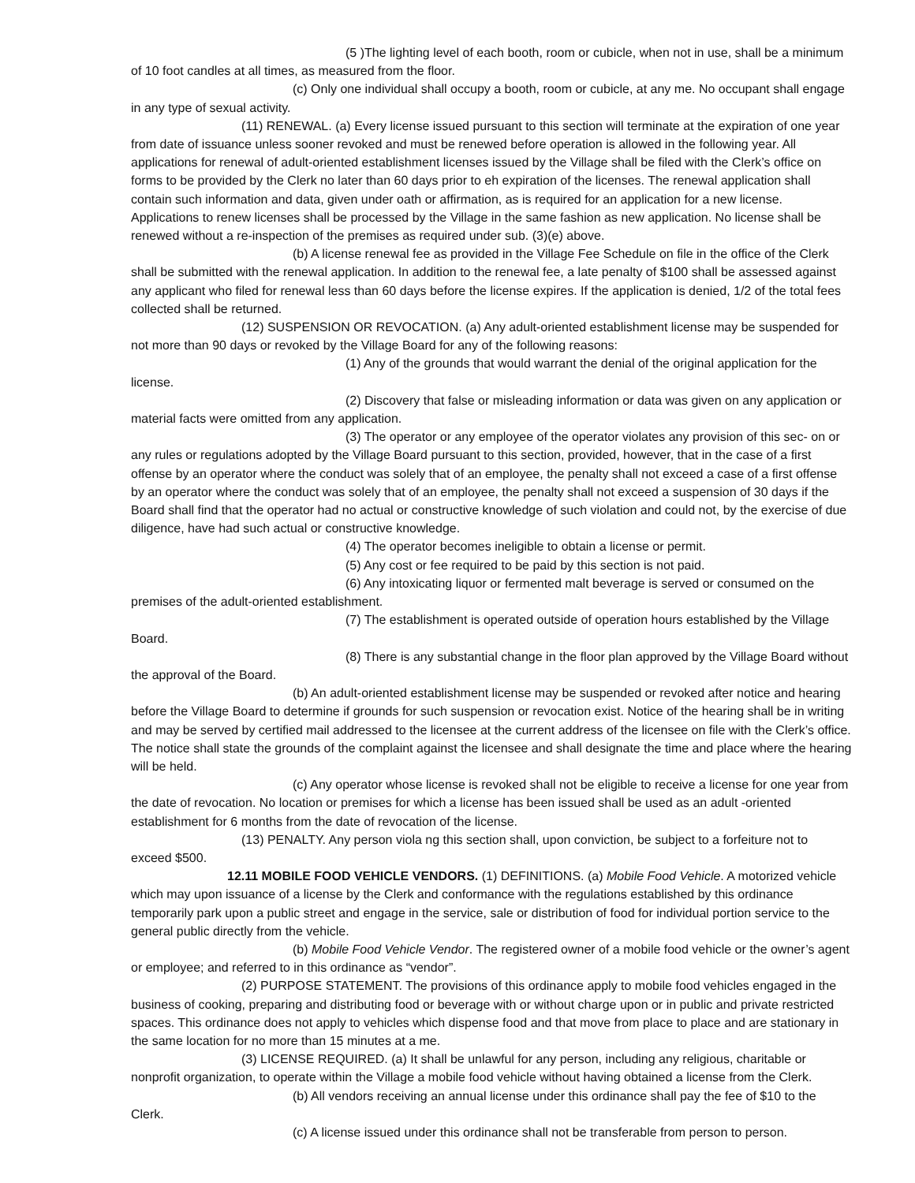(5 )The lighting level of each booth, room or cubicle, when not in use, shall be a minimum of 10 foot candles at all times, as measured from the floor.
(c) Only one individual shall occupy a booth, room or cubicle, at any me. No occupant shall engage in any type of sexual activity.
(11) RENEWAL. (a) Every license issued pursuant to this section will terminate at the expiration of one year from date of issuance unless sooner revoked and must be renewed before operation is allowed in the following year. All applications for renewal of adult-oriented establishment licenses issued by the Village shall be filed with the Clerk’s office on forms to be provided by the Clerk no later than 60 days prior to eh expiration of the licenses. The renewal application shall contain such information and data, given under oath or affirmation, as is required for an application for a new license. Applications to renew licenses shall be processed by the Village in the same fashion as new application. No license shall be renewed without a re-inspection of the premises as required under sub. (3)(e) above.
(b) A license renewal fee as provided in the Village Fee Schedule on file in the office of the Clerk shall be submitted with the renewal application. In addition to the renewal fee, a late penalty of $100 shall be assessed against any applicant who filed for renewal less than 60 days before the license expires. If the application is denied, 1/2 of the total fees collected shall be returned.
(12) SUSPENSION OR REVOCATION. (a) Any adult-oriented establishment license may be suspended for not more than 90 days or revoked by the Village Board for any of the following reasons:
(1) Any of the grounds that would warrant the denial of the original application for the license.
(2) Discovery that false or misleading information or data was given on any application or material facts were omitted from any application.
(3) The operator or any employee of the operator violates any provision of this sec- on or any rules or regulations adopted by the Village Board pursuant to this section, provided, however, that in the case of a first offense by an operator where the conduct was solely that of an employee, the penalty shall not exceed a case of a first offense by an operator where the conduct was solely that of an employee, the penalty shall not exceed a suspension of 30 days if the Board shall find that the operator had no actual or constructive knowledge of such violation and could not, by the exercise of due diligence, have had such actual or constructive knowledge.
(4) The operator becomes ineligible to obtain a license or permit.
(5) Any cost or fee required to be paid by this section is not paid.
(6) Any intoxicating liquor or fermented malt beverage is served or consumed on the premises of the adult-oriented establishment.
(7) The establishment is operated outside of operation hours established by the Village Board.
(8) There is any substantial change in the floor plan approved by the Village Board without the approval of the Board.
(b) An adult-oriented establishment license may be suspended or revoked after notice and hearing before the Village Board to determine if grounds for such suspension or revocation exist. Notice of the hearing shall be in writing and may be served by certified mail addressed to the licensee at the current address of the licensee on file with the Clerk’s office. The notice shall state the grounds of the complaint against the licensee and shall designate the time and place where the hearing will be held.
(c) Any operator whose license is revoked shall not be eligible to receive a license for one year from the date of revocation. No location or premises for which a license has been issued shall be used as an adult -oriented establishment for 6 months from the date of revocation of the license.
(13) PENALTY. Any person viola ng this section shall, upon conviction, be subject to a forfeiture not to exceed $500.
12.11 MOBILE FOOD VEHICLE VENDORS. (1) DEFINITIONS. (a) Mobile Food Vehicle. A motorized vehicle which may upon issuance of a license by the Clerk and conformance with the regulations established by this ordinance temporarily park upon a public street and engage in the service, sale or distribution of food for individual portion service to the general public directly from the vehicle.
(b) Mobile Food Vehicle Vendor. The registered owner of a mobile food vehicle or the owner’s agent or employee; and referred to in this ordinance as “vendor”.
(2) PURPOSE STATEMENT. The provisions of this ordinance apply to mobile food vehicles engaged in the business of cooking, preparing and distributing food or beverage with or without charge upon or in public and private restricted spaces. This ordinance does not apply to vehicles which dispense food and that move from place to place and are stationary in the same location for no more than 15 minutes at a me.
(3) LICENSE REQUIRED. (a) It shall be unlawful for any person, including any religious, charitable or nonprofit organization, to operate within the Village a mobile food vehicle without having obtained a license from the Clerk.
(b) All vendors receiving an annual license under this ordinance shall pay the fee of $10 to the Clerk.
(c) A license issued under this ordinance shall not be transferable from person to person.